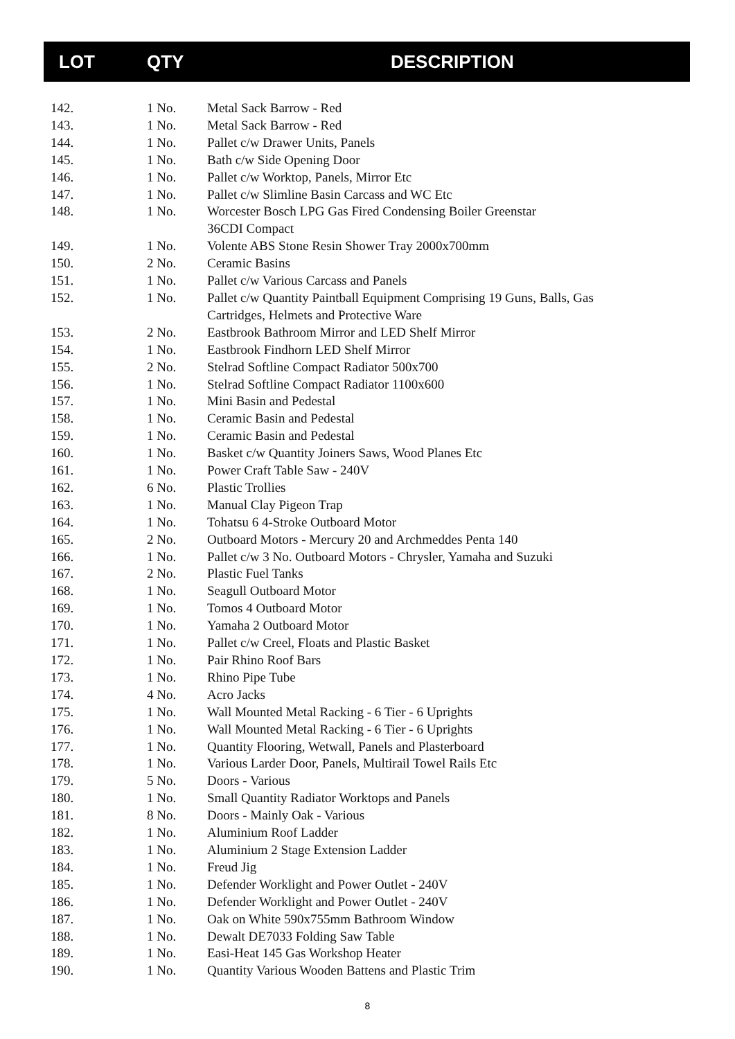| LOT | QTY | DESCRIPTION |
| --- | --- | --- |
| 142. | 1 No. | Metal Sack Barrow - Red |
| 143. | 1 No. | Metal Sack Barrow - Red |
| 144. | 1 No. | Pallet c/w Drawer Units, Panels |
| 145. | 1 No. | Bath c/w Side Opening Door |
| 146. | 1 No. | Pallet c/w Worktop, Panels, Mirror Etc |
| 147. | 1 No. | Pallet c/w Slimline Basin Carcass and WC Etc |
| 148. | 1 No. | Worcester Bosch LPG Gas Fired Condensing Boiler Greenstar 36CDI Compact |
| 149. | 1 No. | Volente ABS Stone Resin Shower Tray 2000x700mm |
| 150. | 2 No. | Ceramic Basins |
| 151. | 1 No. | Pallet c/w Various Carcass and Panels |
| 152. | 1 No. | Pallet c/w Quantity Paintball Equipment Comprising 19 Guns, Balls, Gas Cartridges, Helmets and Protective Ware |
| 153. | 2 No. | Eastbrook Bathroom Mirror and LED Shelf Mirror |
| 154. | 1 No. | Eastbrook Findhorn LED Shelf Mirror |
| 155. | 2 No. | Stelrad Softline Compact Radiator 500x700 |
| 156. | 1 No. | Stelrad Softline Compact Radiator 1100x600 |
| 157. | 1 No. | Mini Basin and Pedestal |
| 158. | 1 No. | Ceramic Basin and Pedestal |
| 159. | 1 No. | Ceramic Basin and Pedestal |
| 160. | 1 No. | Basket c/w Quantity Joiners Saws, Wood Planes Etc |
| 161. | 1 No. | Power Craft Table Saw - 240V |
| 162. | 6 No. | Plastic Trollies |
| 163. | 1 No. | Manual Clay Pigeon Trap |
| 164. | 1 No. | Tohatsu 6 4-Stroke Outboard Motor |
| 165. | 2 No. | Outboard Motors - Mercury 20 and Archmeddes Penta 140 |
| 166. | 1 No. | Pallet c/w 3 No. Outboard Motors - Chrysler, Yamaha and Suzuki |
| 167. | 2 No. | Plastic Fuel Tanks |
| 168. | 1 No. | Seagull Outboard Motor |
| 169. | 1 No. | Tomos 4 Outboard Motor |
| 170. | 1 No. | Yamaha 2 Outboard Motor |
| 171. | 1 No. | Pallet c/w Creel, Floats and Plastic Basket |
| 172. | 1 No. | Pair Rhino Roof Bars |
| 173. | 1 No. | Rhino Pipe Tube |
| 174. | 4 No. | Acro Jacks |
| 175. | 1 No. | Wall Mounted Metal Racking - 6 Tier - 6 Uprights |
| 176. | 1 No. | Wall Mounted Metal Racking - 6 Tier - 6 Uprights |
| 177. | 1 No. | Quantity Flooring, Wetwall, Panels and Plasterboard |
| 178. | 1 No. | Various Larder Door, Panels, Multirail Towel Rails Etc |
| 179. | 5 No. | Doors - Various |
| 180. | 1 No. | Small Quantity Radiator Worktops and Panels |
| 181. | 8 No. | Doors - Mainly Oak - Various |
| 182. | 1 No. | Aluminium Roof Ladder |
| 183. | 1 No. | Aluminium 2 Stage Extension Ladder |
| 184. | 1 No. | Freud Jig |
| 185. | 1 No. | Defender Worklight and Power Outlet - 240V |
| 186. | 1 No. | Defender Worklight and Power Outlet - 240V |
| 187. | 1 No. | Oak on White 590x755mm Bathroom Window |
| 188. | 1 No. | Dewalt DE7033 Folding Saw Table |
| 189. | 1 No. | Easi-Heat 145 Gas Workshop Heater |
| 190. | 1 No. | Quantity Various Wooden Battens and Plastic Trim |
8